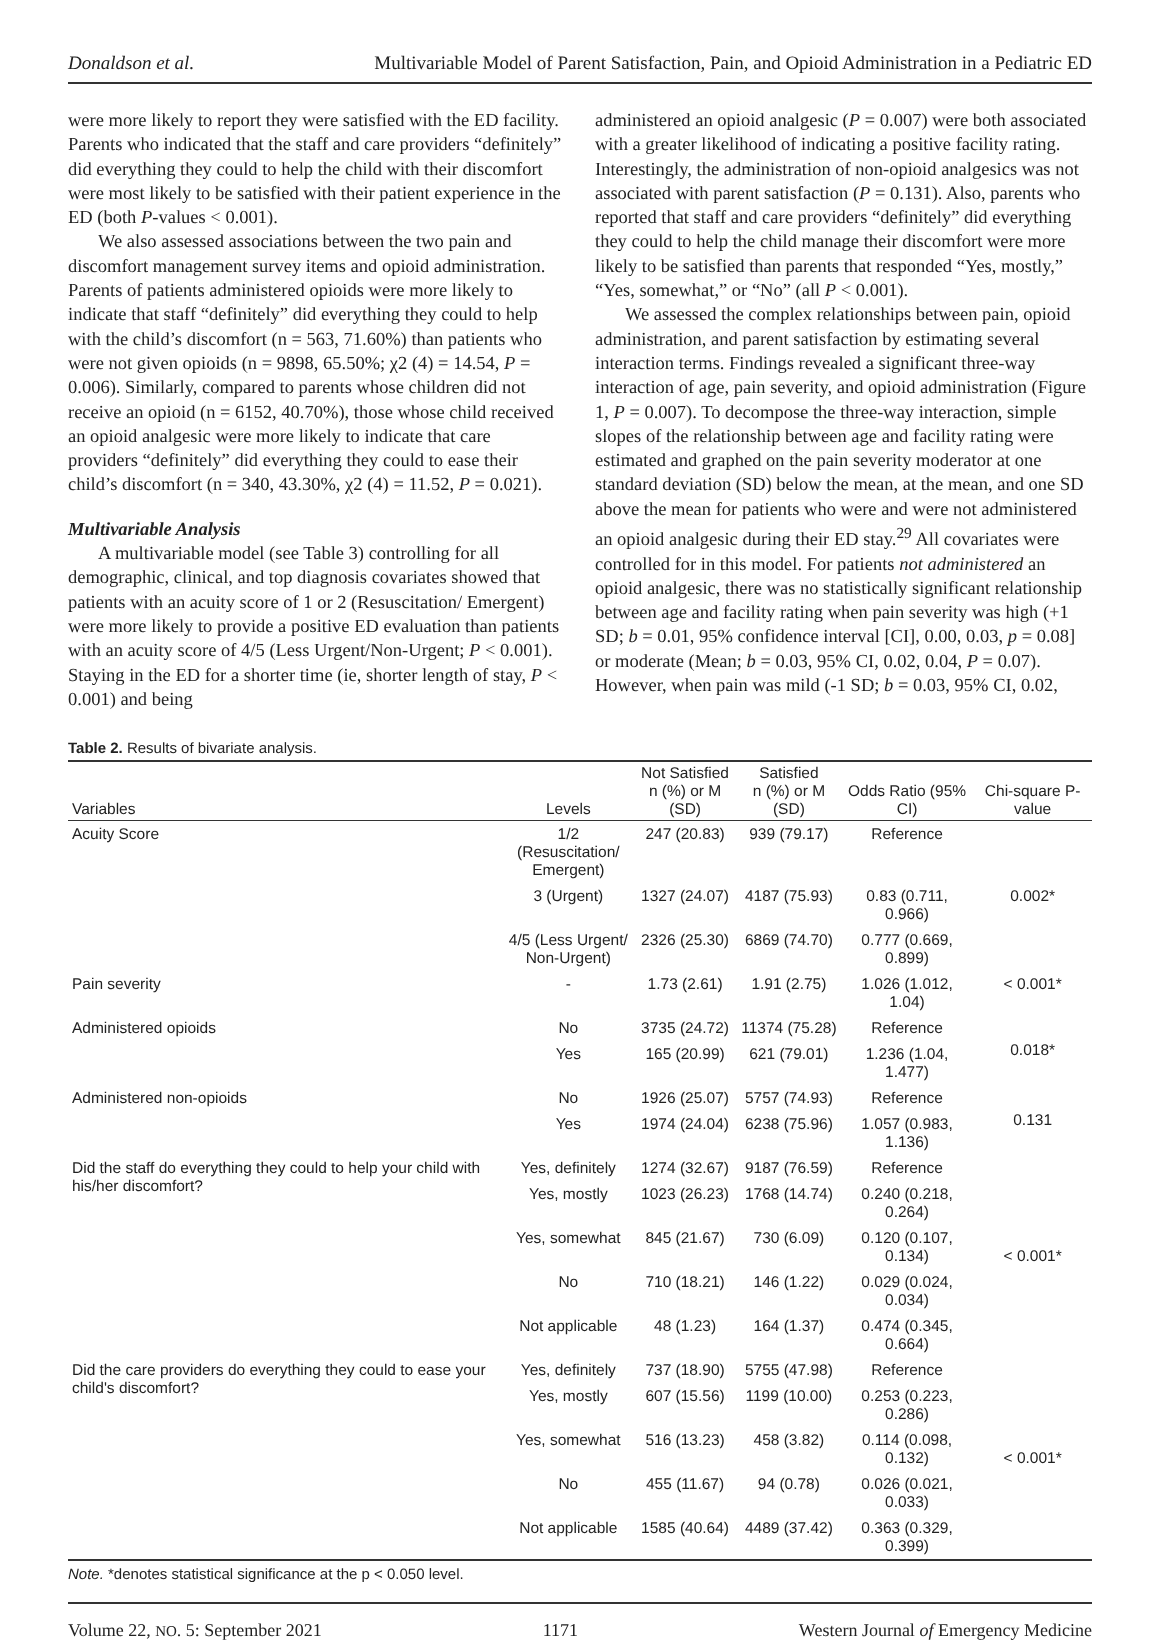Donaldson et al. Multivariable Model of Parent Satisfaction, Pain, and Opioid Administration in a Pediatric ED
were more likely to report they were satisfied with the ED facility. Parents who indicated that the staff and care providers “definitely” did everything they could to help the child with their discomfort were most likely to be satisfied with their patient experience in the ED (both P-values < 0.001).
We also assessed associations between the two pain and discomfort management survey items and opioid administration. Parents of patients administered opioids were more likely to indicate that staff “definitely” did everything they could to help with the child’s discomfort (n = 563, 71.60%) than patients who were not given opioids (n = 9898, 65.50%; χ2 (4) = 14.54, P = 0.006). Similarly, compared to parents whose children did not receive an opioid (n = 6152, 40.70%), those whose child received an opioid analgesic were more likely to indicate that care providers “definitely” did everything they could to ease their child’s discomfort (n = 340, 43.30%, χ2 (4) = 11.52, P = 0.021).
Multivariable Analysis
A multivariable model (see Table 3) controlling for all demographic, clinical, and top diagnosis covariates showed that patients with an acuity score of 1 or 2 (Resuscitation/ Emergent) were more likely to provide a positive ED evaluation than patients with an acuity score of 4/5 (Less Urgent/Non-Urgent; P < 0.001). Staying in the ED for a shorter time (ie, shorter length of stay, P < 0.001) and being
administered an opioid analgesic (P = 0.007) were both associated with a greater likelihood of indicating a positive facility rating. Interestingly, the administration of non-opioid analgesics was not associated with parent satisfaction (P = 0.131). Also, parents who reported that staff and care providers “definitely” did everything they could to help the child manage their discomfort were more likely to be satisfied than parents that responded “Yes, mostly,” “Yes, somewhat,” or “No” (all P < 0.001).
We assessed the complex relationships between pain, opioid administration, and parent satisfaction by estimating several interaction terms. Findings revealed a significant three-way interaction of age, pain severity, and opioid administration (Figure 1, P = 0.007). To decompose the three-way interaction, simple slopes of the relationship between age and facility rating were estimated and graphed on the pain severity moderator at one standard deviation (SD) below the mean, at the mean, and one SD above the mean for patients who were and were not administered an opioid analgesic during their ED stay.<sup>29</sup> All covariates were controlled for in this model. For patients not administered an opioid analgesic, there was no statistically significant relationship between age and facility rating when pain severity was high (+1 SD; b = 0.01, 95% confidence interval [CI], 0.00, 0.03, p = 0.08] or moderate (Mean; b = 0.03, 95% CI, 0.02, 0.04, P = 0.07). However, when pain was mild (-1 SD; b = 0.03, 95% CI, 0.02,
Table 2. Results of bivariate analysis.
| Variables | Levels | Not Satisfied n (%) or M (SD) | Satisfied n (%) or M (SD) | Odds Ratio (95% CI) | Chi-square P-value |
| --- | --- | --- | --- | --- | --- |
| Acuity Score | 1/2 (Resuscitation/ Emergent) | 247 (20.83) | 939 (79.17) | Reference | 0.002* |
| | 3 (Urgent) | 1327 (24.07) | 4187 (75.93) | 0.83 (0.711, 0.966) | |
| | 4/5 (Less Urgent/ Non-Urgent) | 2326 (25.30) | 6869 (74.70) | 0.777 (0.669, 0.899) | |
| Pain severity | - | 1.73 (2.61) | 1.91 (2.75) | 1.026 (1.012, 1.04) | < 0.001* |
| Administered opioids | No | 3735 (24.72) | 11374 (75.28) | Reference | 0.018* |
| | Yes | 165 (20.99) | 621 (79.01) | 1.236 (1.04, 1.477) | |
| Administered non-opioids | No | 1926 (25.07) | 5757 (74.93) | Reference | 0.131 |
| | Yes | 1974 (24.04) | 6238 (75.96) | 1.057 (0.983, 1.136) | |
| Did the staff do everything they could to help your child with his/her discomfort? | Yes, definitely | 1274 (32.67) | 9187 (76.59) | Reference | < 0.001* |
| | Yes, mostly | 1023 (26.23) | 1768 (14.74) | 0.240 (0.218, 0.264) | |
| | Yes, somewhat | 845 (21.67) | 730 (6.09) | 0.120 (0.107, 0.134) | |
| | No | 710 (18.21) | 146 (1.22) | 0.029 (0.024, 0.034) | |
| | Not applicable | 48 (1.23) | 164 (1.37) | 0.474 (0.345, 0.664) | |
| Did the care providers do everything they could to ease your child's discomfort? | Yes, definitely | 737 (18.90) | 5755 (47.98) | Reference | < 0.001* |
| | Yes, mostly | 607 (15.56) | 1199 (10.00) | 0.253 (0.223, 0.286) | |
| | Yes, somewhat | 516 (13.23) | 458 (3.82) | 0.114 (0.098, 0.132) | |
| | No | 455 (11.67) | 94 (0.78) | 0.026 (0.021, 0.033) | |
| | Not applicable | 1585 (40.64) | 4489 (37.42) | 0.363 (0.329, 0.399) | |
Note. *denotes statistical significance at the p < 0.050 level.
Volume 22, NO. 5: September 2021 1171 Western Journal of Emergency Medicine